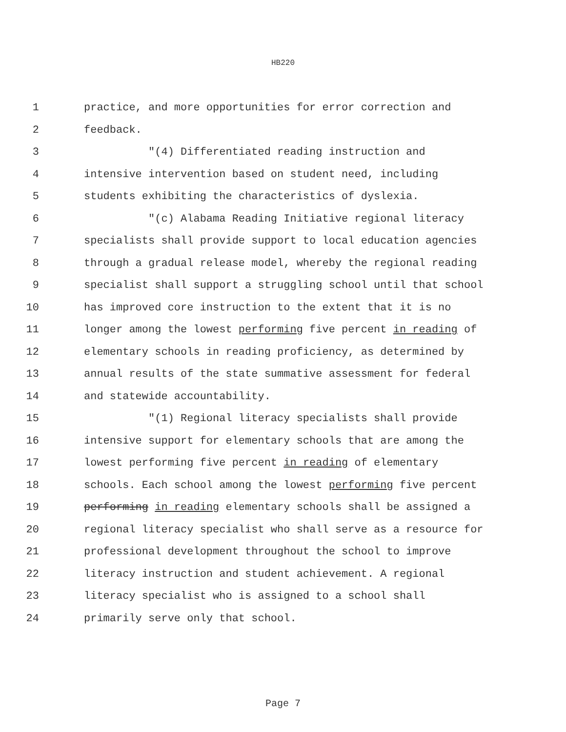HB220
1 practice, and more opportunities for error correction and
2 feedback.
3 "(4) Differentiated reading instruction and
4 intensive intervention based on student need, including
5 students exhibiting the characteristics of dyslexia.
6 "(c) Alabama Reading Initiative regional literacy
7 specialists shall provide support to local education agencies
8 through a gradual release model, whereby the regional reading
9 specialist shall support a struggling school until that school
10 has improved core instruction to the extent that it is no
11 longer among the lowest performing five percent in reading of
12 elementary schools in reading proficiency, as determined by
13 annual results of the state summative assessment for federal
14 and statewide accountability.
15 "(1) Regional literacy specialists shall provide
16 intensive support for elementary schools that are among the
17 lowest performing five percent in reading of elementary
18 schools. Each school among the lowest performing five percent
19 performing in reading elementary schools shall be assigned a
20 regional literacy specialist who shall serve as a resource for
21 professional development throughout the school to improve
22 literacy instruction and student achievement. A regional
23 literacy specialist who is assigned to a school shall
24 primarily serve only that school.
Page 7